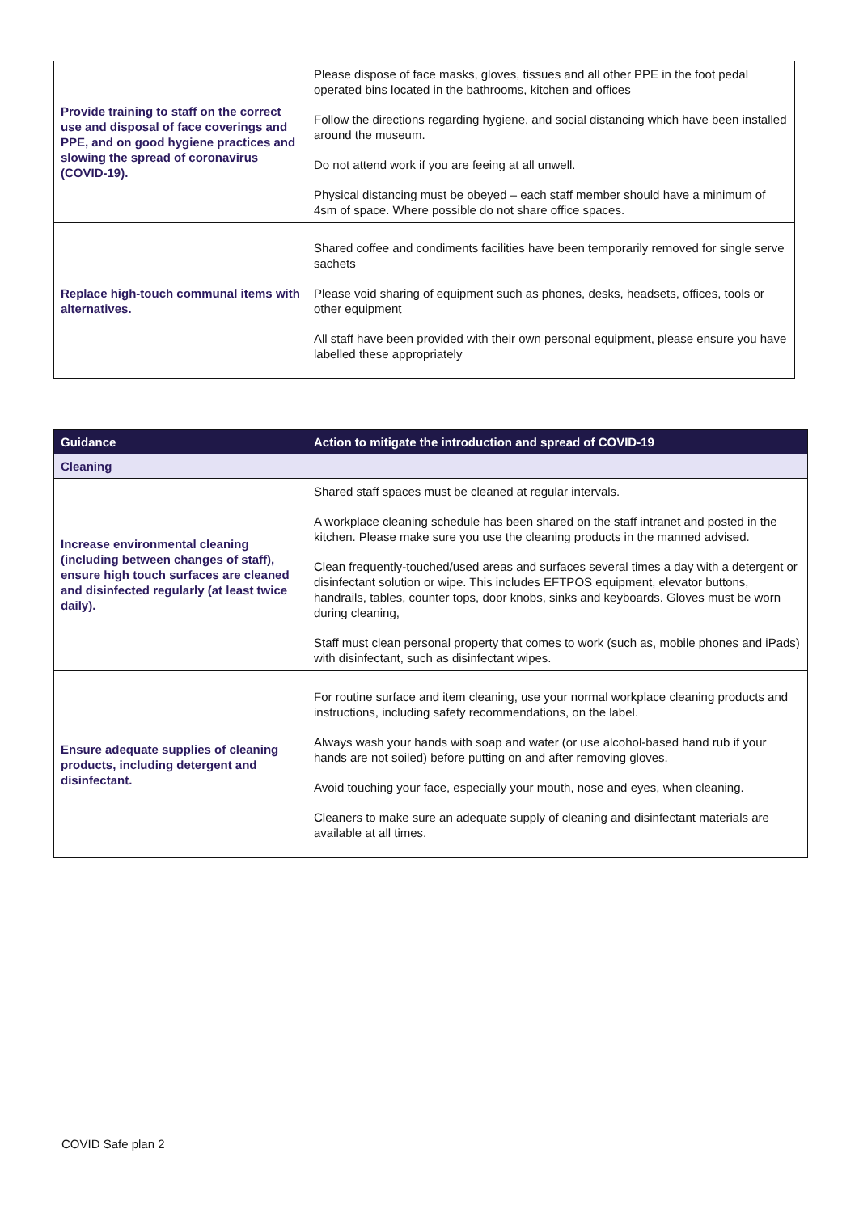| Provide training to staff on the correct use and disposal of face coverings and PPE, and on good hygiene practices and slowing the spread of coronavirus (COVID-19). | Please dispose of face masks, gloves, tissues and all other PPE in the foot pedal operated bins located in the bathrooms, kitchen and offices Follow the directions regarding hygiene, and social distancing which have been installed around the museum. Do not attend work if you are feeing at all unwell. Physical distancing must be obeyed – each staff member should have a minimum of 4sm of space. Where possible do not share office spaces. |
| Replace high-touch communal items with alternatives. | Shared coffee and condiments facilities have been temporarily removed for single serve sachets Please void sharing of equipment such as phones, desks, headsets, offices, tools or other equipment All staff have been provided with their own personal equipment, please ensure you have labelled these appropriately |
| Guidance | Action to mitigate the introduction and spread of COVID-19 |
| --- | --- |
| Cleaning | |
| Increase environmental cleaning (including between changes of staff), ensure high touch surfaces are cleaned and disinfected regularly (at least twice daily). | Shared staff spaces must be cleaned at regular intervals. A workplace cleaning schedule has been shared on the staff intranet and posted in the kitchen. Please make sure you use the cleaning products in the manned advised. Clean frequently-touched/used areas and surfaces several times a day with a detergent or disinfectant solution or wipe. This includes EFTPOS equipment, elevator buttons, handrails, tables, counter tops, door knobs, sinks and keyboards. Gloves must be worn during cleaning, Staff must clean personal property that comes to work (such as, mobile phones and iPads) with disinfectant, such as disinfectant wipes. |
| Ensure adequate supplies of cleaning products, including detergent and disinfectant. | For routine surface and item cleaning, use your normal workplace cleaning products and instructions, including safety recommendations, on the label. Always wash your hands with soap and water (or use alcohol-based hand rub if your hands are not soiled) before putting on and after removing gloves. Avoid touching your face, especially your mouth, nose and eyes, when cleaning. Cleaners to make sure an adequate supply of cleaning and disinfectant materials are available at all times. |
COVID Safe plan 2